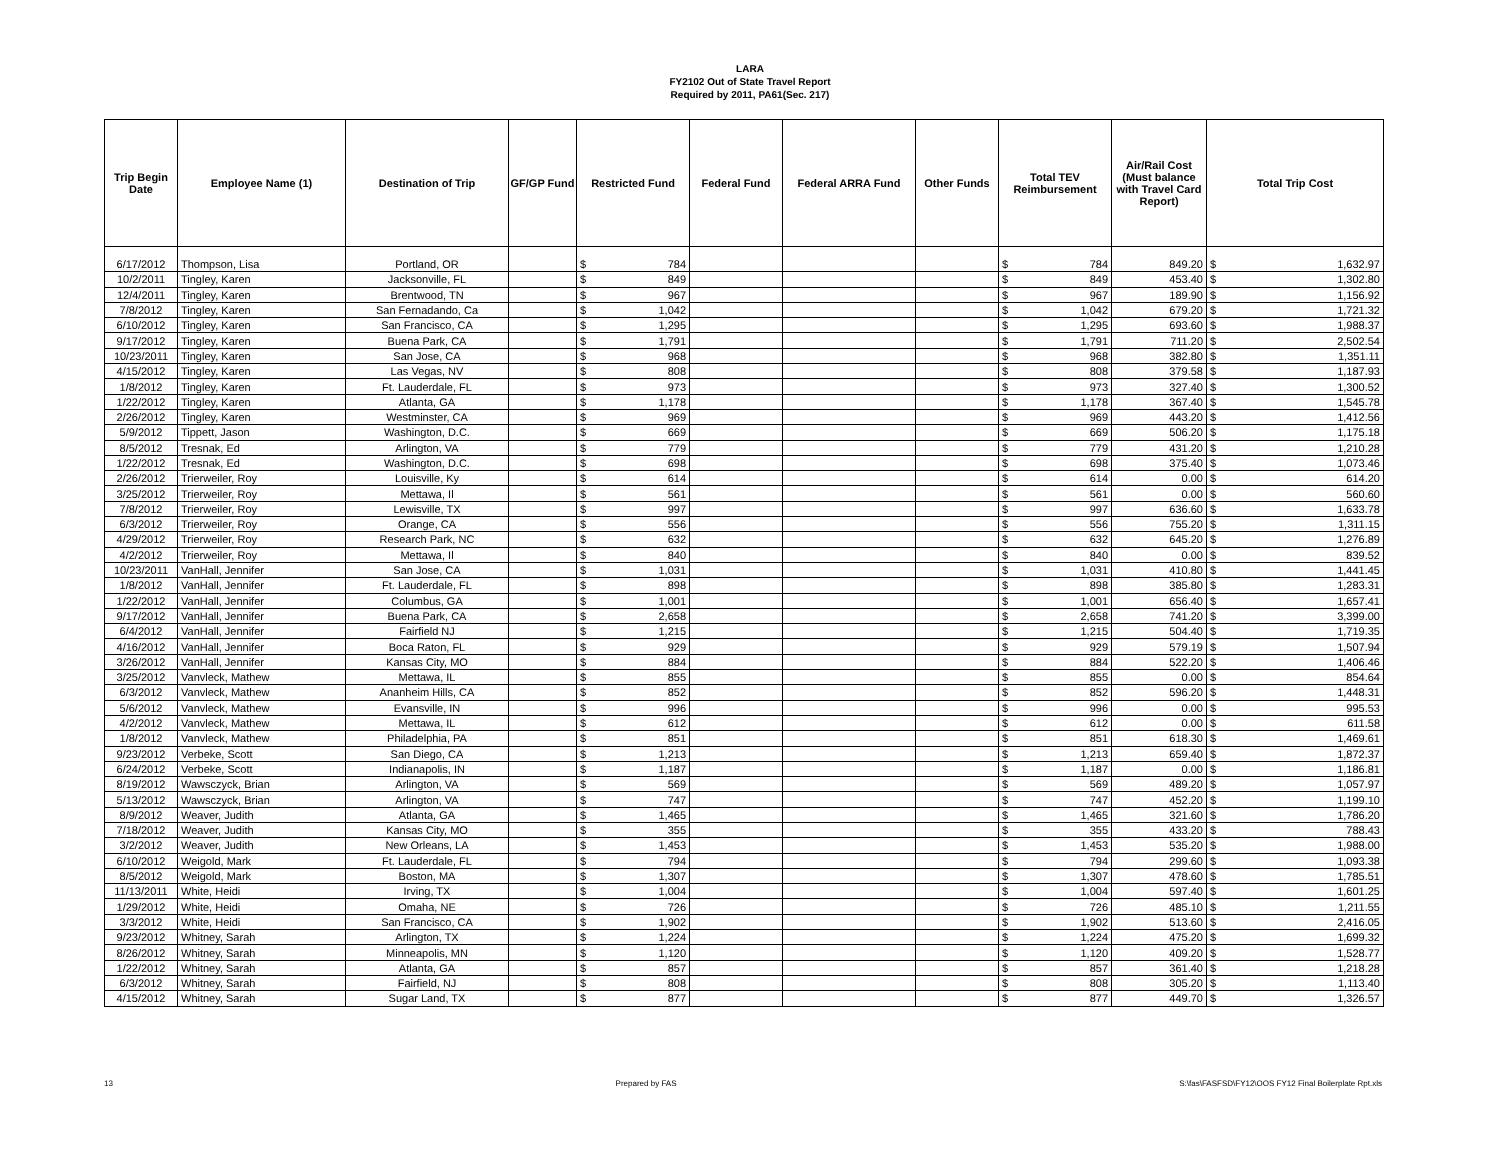LARA
FY2102 Out of State Travel Report
Required by 2011, PA61(Sec. 217)
| Trip Begin Date | Employee Name (1) | Destination of Trip | GF/GP Fund | Restricted Fund | Federal Fund | Federal ARRA Fund | Other Funds | Total TEV Reimbursement | Air/Rail Cost (Must balance with Travel Card Report) | Total Trip Cost |
| --- | --- | --- | --- | --- | --- | --- | --- | --- | --- | --- |
| 6/17/2012 | Thompson, Lisa | Portland, OR | | $ 784 | | | | $ 784 | 849.20 | $ 1,632.97 |
| 10/2/2011 | Tingley, Karen | Jacksonville, FL | | $ 849 | | | | $ 849 | 453.40 | $ 1,302.80 |
| 12/4/2011 | Tingley, Karen | Brentwood, TN | | $ 967 | | | | $ 967 | 189.90 | $ 1,156.92 |
| 7/8/2012 | Tingley, Karen | San Fernadando, Ca | | $ 1,042 | | | | $ 1,042 | 679.20 | $ 1,721.32 |
| 6/10/2012 | Tingley, Karen | San Francisco, CA | | $ 1,295 | | | | $ 1,295 | 693.60 | $ 1,988.37 |
| 9/17/2012 | Tingley, Karen | Buena Park, CA | | $ 1,791 | | | | $ 1,791 | 711.20 | $ 2,502.54 |
| 10/23/2011 | Tingley, Karen | San Jose, CA | | $ 968 | | | | $ 968 | 382.80 | $ 1,351.11 |
| 4/15/2012 | Tingley, Karen | Las Vegas, NV | | $ 808 | | | | $ 808 | 379.58 | $ 1,187.93 |
| 1/8/2012 | Tingley, Karen | Ft. Lauderdale, FL | | $ 973 | | | | $ 973 | 327.40 | $ 1,300.52 |
| 1/22/2012 | Tingley, Karen | Atlanta, GA | | $ 1,178 | | | | $ 1,178 | 367.40 | $ 1,545.78 |
| 2/26/2012 | Tingley, Karen | Westminster, CA | | $ 969 | | | | $ 969 | 443.20 | $ 1,412.56 |
| 5/9/2012 | Tippett, Jason | Washington, D.C. | | $ 669 | | | | $ 669 | 506.20 | $ 1,175.18 |
| 8/5/2012 | Tresnak, Ed | Arlington, VA | | $ 779 | | | | $ 779 | 431.20 | $ 1,210.28 |
| 1/22/2012 | Tresnak, Ed | Washington, D.C. | | $ 698 | | | | $ 698 | 375.40 | $ 1,073.46 |
| 2/26/2012 | Trierweiler, Roy | Louisville, Ky | | $ 614 | | | | $ 614 | 0.00 | $ 614.20 |
| 3/25/2012 | Trierweiler, Roy | Mettawa, Il | | $ 561 | | | | $ 561 | 0.00 | $ 560.60 |
| 7/8/2012 | Trierweiler, Roy | Lewisville, TX | | $ 997 | | | | $ 997 | 636.60 | $ 1,633.78 |
| 6/3/2012 | Trierweiler, Roy | Orange, CA | | $ 556 | | | | $ 556 | 755.20 | $ 1,311.15 |
| 4/29/2012 | Trierweiler, Roy | Research Park, NC | | $ 632 | | | | $ 632 | 645.20 | $ 1,276.89 |
| 4/2/2012 | Trierweiler, Roy | Mettawa, Il | | $ 840 | | | | $ 840 | 0.00 | $ 839.52 |
| 10/23/2011 | VanHall, Jennifer | San Jose, CA | | $ 1,031 | | | | $ 1,031 | 410.80 | $ 1,441.45 |
| 1/8/2012 | VanHall, Jennifer | Ft. Lauderdale, FL | | $ 898 | | | | $ 898 | 385.80 | $ 1,283.31 |
| 1/22/2012 | VanHall, Jennifer | Columbus, GA | | $ 1,001 | | | | $ 1,001 | 656.40 | $ 1,657.41 |
| 9/17/2012 | VanHall, Jennifer | Buena Park, CA | | $ 2,658 | | | | $ 2,658 | 741.20 | $ 3,399.00 |
| 6/4/2012 | VanHall, Jennifer | Fairfield NJ | | $ 1,215 | | | | $ 1,215 | 504.40 | $ 1,719.35 |
| 4/16/2012 | VanHall, Jennifer | Boca Raton, FL | | $ 929 | | | | $ 929 | 579.19 | $ 1,507.94 |
| 3/26/2012 | VanHall, Jennifer | Kansas City, MO | | $ 884 | | | | $ 884 | 522.20 | $ 1,406.46 |
| 3/25/2012 | Vanvleck, Mathew | Mettawa, IL | | $ 855 | | | | $ 855 | 0.00 | $ 854.64 |
| 6/3/2012 | Vanvleck, Mathew | Ananheim Hills, CA | | $ 852 | | | | $ 852 | 596.20 | $ 1,448.31 |
| 5/6/2012 | Vanvleck, Mathew | Evansville, IN | | $ 996 | | | | $ 996 | 0.00 | $ 995.53 |
| 4/2/2012 | Vanvleck, Mathew | Mettawa, IL | | $ 612 | | | | $ 612 | 0.00 | $ 611.58 |
| 1/8/2012 | Vanvleck, Mathew | Philadelphia, PA | | $ 851 | | | | $ 851 | 618.30 | $ 1,469.61 |
| 9/23/2012 | Verbeke, Scott | San Diego, CA | | $ 1,213 | | | | $ 1,213 | 659.40 | $ 1,872.37 |
| 6/24/2012 | Verbeke, Scott | Indianapolis, IN | | $ 1,187 | | | | $ 1,187 | 0.00 | $ 1,186.81 |
| 8/19/2012 | Wawsczyck, Brian | Arlington, VA | | $ 569 | | | | $ 569 | 489.20 | $ 1,057.97 |
| 5/13/2012 | Wawsczyck, Brian | Arlington, VA | | $ 747 | | | | $ 747 | 452.20 | $ 1,199.10 |
| 8/9/2012 | Weaver, Judith | Atlanta, GA | | $ 1,465 | | | | $ 1,465 | 321.60 | $ 1,786.20 |
| 7/18/2012 | Weaver, Judith | Kansas City, MO | | $ 355 | | | | $ 355 | 433.20 | $ 788.43 |
| 3/2/2012 | Weaver, Judith | New Orleans, LA | | $ 1,453 | | | | $ 1,453 | 535.20 | $ 1,988.00 |
| 6/10/2012 | Weigold, Mark | Ft. Lauderdale, FL | | $ 794 | | | | $ 794 | 299.60 | $ 1,093.38 |
| 8/5/2012 | Weigold, Mark | Boston, MA | | $ 1,307 | | | | $ 1,307 | 478.60 | $ 1,785.51 |
| 11/13/2011 | White, Heidi | Irving, TX | | $ 1,004 | | | | $ 1,004 | 597.40 | $ 1,601.25 |
| 1/29/2012 | White, Heidi | Omaha, NE | | $ 726 | | | | $ 726 | 485.10 | $ 1,211.55 |
| 3/3/2012 | White, Heidi | San Francisco, CA | | $ 1,902 | | | | $ 1,902 | 513.60 | $ 2,416.05 |
| 9/23/2012 | Whitney, Sarah | Arlington, TX | | $ 1,224 | | | | $ 1,224 | 475.20 | $ 1,699.32 |
| 8/26/2012 | Whitney, Sarah | Minneapolis, MN | | $ 1,120 | | | | $ 1,120 | 409.20 | $ 1,528.77 |
| 1/22/2012 | Whitney, Sarah | Atlanta, GA | | $ 857 | | | | $ 857 | 361.40 | $ 1,218.28 |
| 6/3/2012 | Whitney, Sarah | Fairfield, NJ | | $ 808 | | | | $ 808 | 305.20 | $ 1,113.40 |
| 4/15/2012 | Whitney, Sarah | Sugar Land, TX | | $ 877 | | | | $ 877 | 449.70 | $ 1,326.57 |
13 Prepared by FAS S:\fas\FASFSD\FY12\OOS FY12 Final Boilerplate Rpt.xls